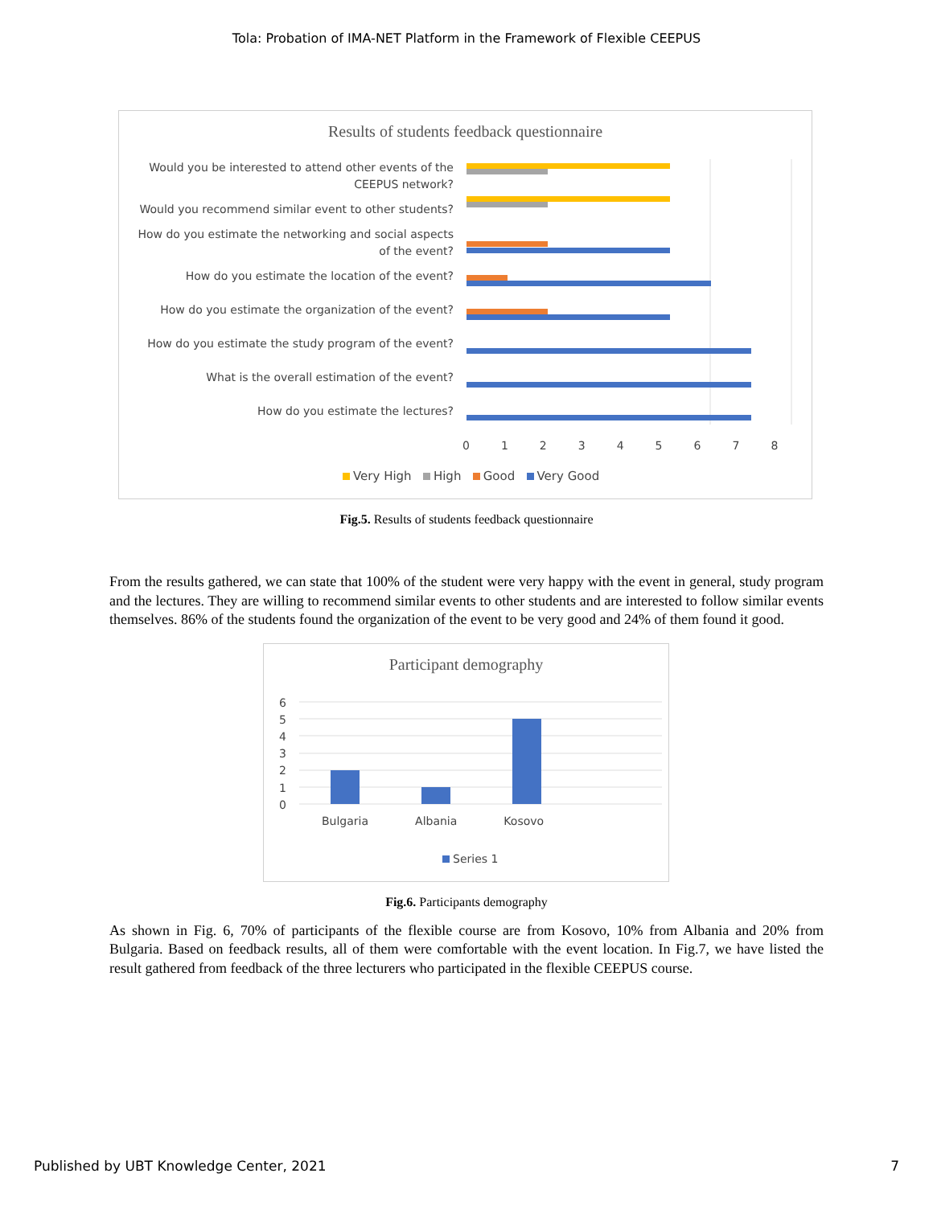Tola: Probation of IMA-NET Platform in the Framework of Flexible CEEPUS
Results of students feedback questionnaire
Would you be interested to attend other events of the CEEPUS network?
Would you recommend similar event to other students?
How do you estimate the networking and social aspects of the event?
How do you estimate the location of the event?
How do you estimate the organization of the event?
How do you estimate the study program of the event?
What is the overall estimation of the event?
How do you estimate the lectures?
0 1 2 3 4 5 6 7 8
Very High High Good Very Good
Fig.5. Results of students feedback questionnaire
From the results gathered, we can state that 100% of the student were very happy with the event in general, study program and the lectures. They are willing to recommend similar events to other students and are interested to follow similar events themselves. 86% of the students found the organization of the event to be very good and 24% of them found it good.
Participant demography
6
5
4
3
2
1
0
Bulgaria Albania Kosovo
Series 1
Fig.6. Participants demography
As shown in Fig. 6, 70% of participants of the flexible course are from Kosovo, 10% from Albania and 20% from Bulgaria. Based on feedback results, all of them were comfortable with the event location. In Fig.7, we have listed the result gathered from feedback of the three lecturers who participated in the flexible CEEPUS course.
Published by UBT Knowledge Center, 2021 7